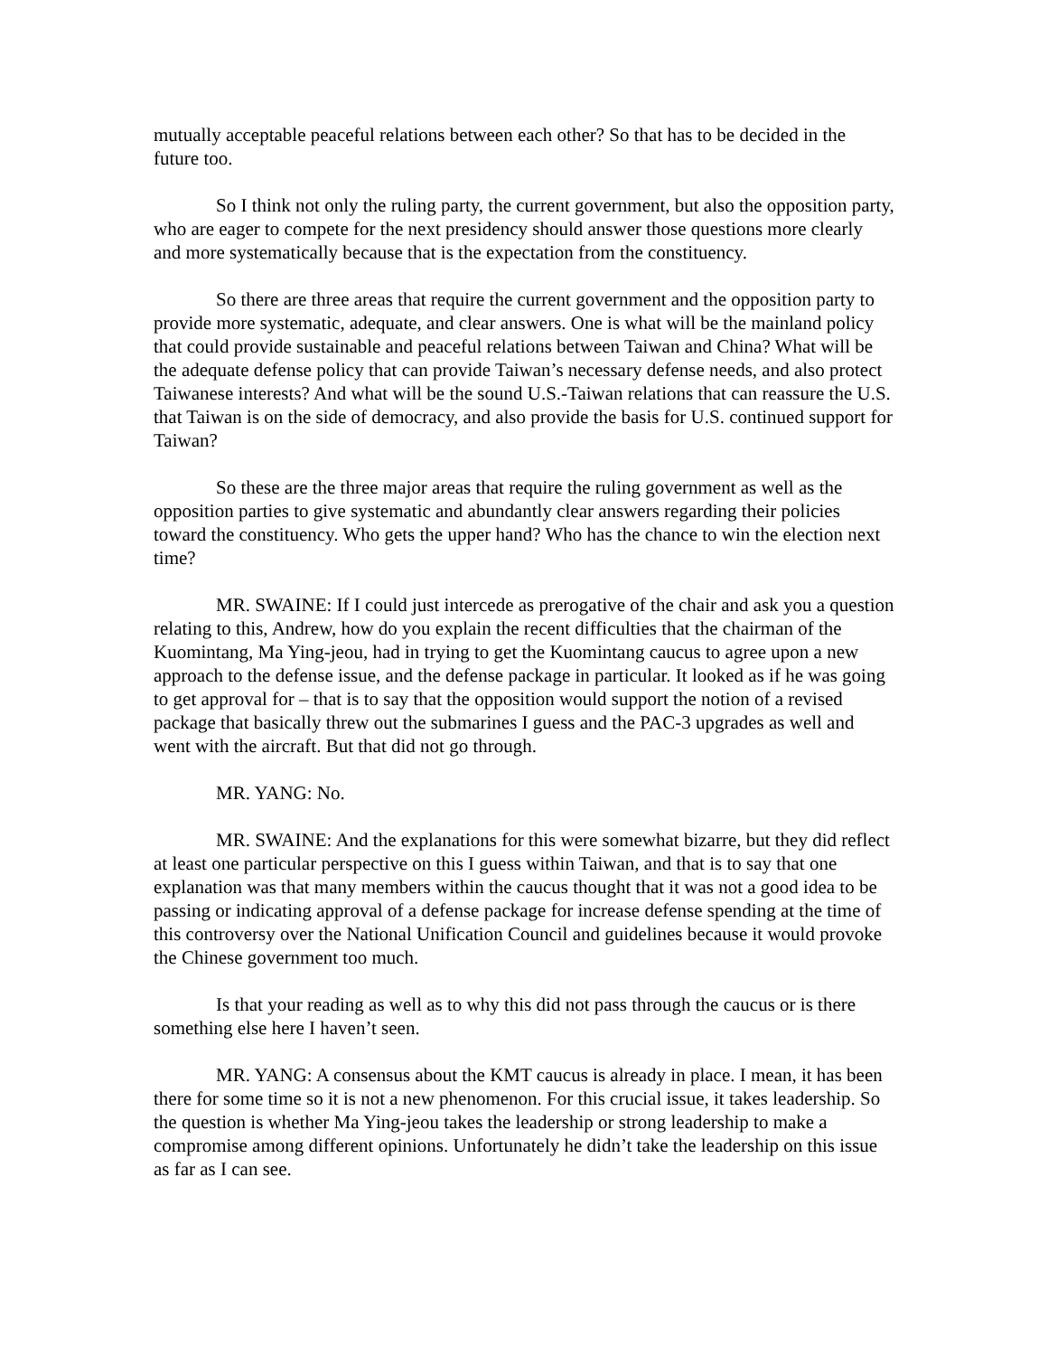mutually acceptable peaceful relations between each other? So that has to be decided in the future too.
So I think not only the ruling party, the current government, but also the opposition party, who are eager to compete for the next presidency should answer those questions more clearly and more systematically because that is the expectation from the constituency.
So there are three areas that require the current government and the opposition party to provide more systematic, adequate, and clear answers. One is what will be the mainland policy that could provide sustainable and peaceful relations between Taiwan and China? What will be the adequate defense policy that can provide Taiwan’s necessary defense needs, and also protect Taiwanese interests? And what will be the sound U.S.-Taiwan relations that can reassure the U.S. that Taiwan is on the side of democracy, and also provide the basis for U.S. continued support for Taiwan?
So these are the three major areas that require the ruling government as well as the opposition parties to give systematic and abundantly clear answers regarding their policies toward the constituency. Who gets the upper hand? Who has the chance to win the election next time?
MR. SWAINE: If I could just intercede as prerogative of the chair and ask you a question relating to this, Andrew, how do you explain the recent difficulties that the chairman of the Kuomintang, Ma Ying-jeou, had in trying to get the Kuomintang caucus to agree upon a new approach to the defense issue, and the defense package in particular. It looked as if he was going to get approval for – that is to say that the opposition would support the notion of a revised package that basically threw out the submarines I guess and the PAC-3 upgrades as well and went with the aircraft. But that did not go through.
MR. YANG: No.
MR. SWAINE: And the explanations for this were somewhat bizarre, but they did reflect at least one particular perspective on this I guess within Taiwan, and that is to say that one explanation was that many members within the caucus thought that it was not a good idea to be passing or indicating approval of a defense package for increase defense spending at the time of this controversy over the National Unification Council and guidelines because it would provoke the Chinese government too much.
Is that your reading as well as to why this did not pass through the caucus or is there something else here I haven’t seen.
MR. YANG: A consensus about the KMT caucus is already in place. I mean, it has been there for some time so it is not a new phenomenon. For this crucial issue, it takes leadership. So the question is whether Ma Ying-jeou takes the leadership or strong leadership to make a compromise among different opinions. Unfortunately he didn’t take the leadership on this issue as far as I can see.